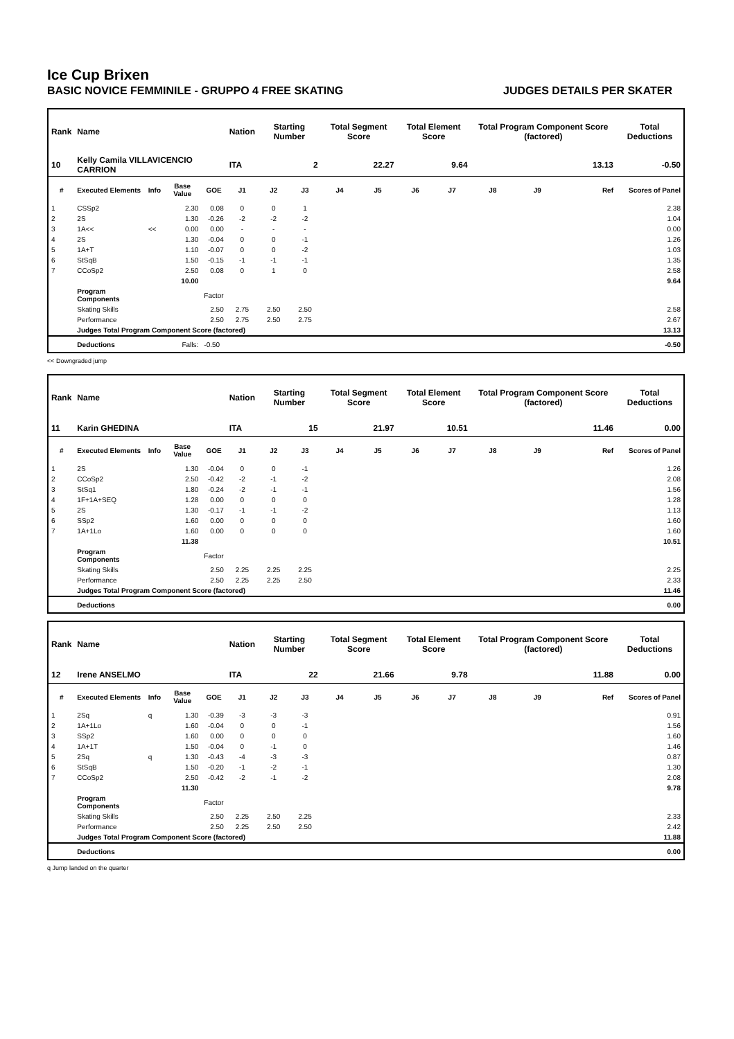Ice Cup Brixen
BASIC NOVICE FEMMINILE - GRUPPO 4 FREE SKATING JUDGES DETAILS PER SKATER
| Rank | Name | | | | Nation | Starting Number | | Total Segment Score | | Total Element Score | | Total Program Component Score (factored) | | | Total Deductions |
| --- | --- | --- | --- | --- | --- | --- | --- | --- | --- | --- | --- | --- | --- | --- | --- |
| 10 | Kelly Camila VILLAVICENCIO CARRION | | | | ITA | 2 | | 22.27 | | 9.64 | | 13.13 | | | -0.50 |
| # | Executed Elements | Info | Base Value | GOE | J1 | J2 | J3 | J4 | J5 | J6 | J7 | J8 | J9 | Ref | Scores of Panel |
| 1 | CSSp2 | | 2.30 | 0.08 | 0 | 0 | 1 | | | | | | | | 2.38 |
| 2 | 2S | | 1.30 | -0.26 | -2 | -2 | -2 | | | | | | | | 1.04 |
| 3 | 1A<< | << | 0.00 | 0.00 | - | - | - | | | | | | | | 0.00 |
| 4 | 2S | | 1.30 | -0.04 | 0 | 0 | -1 | | | | | | | | 1.26 |
| 5 | 1A+T | | 1.10 | -0.07 | 0 | 0 | -2 | | | | | | | | 1.03 |
| 6 | StSqB | | 1.50 | -0.15 | -1 | -1 | -1 | | | | | | | | 1.35 |
| 7 | CCoSp2 | | 2.50 | 0.08 | 0 | 1 | 0 | | | | | | | | 2.58 |
| | | | 10.00 | | | | | | | | | | | | 9.64 |
| | Program Components | | | Factor | | | | | | | | | | | |
| | Skating Skills | | | 2.50 | 2.75 | 2.50 | 2.50 | | | | | | | | 2.58 |
| | Performance | | | 2.50 | 2.75 | 2.50 | 2.75 | | | | | | | | 2.67 |
| | Judges Total Program Component Score (factored) | | | | | | | | | | | | | | 13.13 |
| | Deductions | | Falls: | -0.50 | | | | | | | | | | | -0.50 |
<< Downgraded jump
| Rank | Name | | | | Nation | Starting Number | | Total Segment Score | | Total Element Score | | Total Program Component Score (factored) | | | Total Deductions |
| --- | --- | --- | --- | --- | --- | --- | --- | --- | --- | --- | --- | --- | --- | --- | --- |
| 11 | Karin GHEDINA | | | | ITA | 15 | | 21.97 | | 10.51 | | 11.46 | | | 0.00 |
| # | Executed Elements | Info | Base Value | GOE | J1 | J2 | J3 | J4 | J5 | J6 | J7 | J8 | J9 | Ref | Scores of Panel |
| 1 | 2S | | 1.30 | -0.04 | 0 | 0 | -1 | | | | | | | | 1.26 |
| 2 | CCoSp2 | | 2.50 | -0.42 | -2 | -1 | -2 | | | | | | | | 2.08 |
| 3 | StSq1 | | 1.80 | -0.24 | -2 | -1 | -1 | | | | | | | | 1.56 |
| 4 | 1F+1A+SEQ | | 1.28 | 0.00 | 0 | 0 | 0 | | | | | | | | 1.28 |
| 5 | 2S | | 1.30 | -0.17 | -1 | -1 | -2 | | | | | | | | 1.13 |
| 6 | SSp2 | | 1.60 | 0.00 | 0 | 0 | 0 | | | | | | | | 1.60 |
| 7 | 1A+1Lo | | 1.60 | 0.00 | 0 | 0 | 0 | | | | | | | | 1.60 |
| | | | 11.38 | | | | | | | | | | | | 10.51 |
| | Program Components | | | Factor | | | | | | | | | | | |
| | Skating Skills | | | 2.50 | 2.25 | 2.25 | 2.25 | | | | | | | | 2.25 |
| | Performance | | | 2.50 | 2.25 | 2.25 | 2.50 | | | | | | | | 2.33 |
| | Judges Total Program Component Score (factored) | | | | | | | | | | | | | | 11.46 |
| | Deductions | | | | | | | | | | | | | | 0.00 |
| Rank | Name | | | | Nation | Starting Number | | Total Segment Score | | Total Element Score | | Total Program Component Score (factored) | | | Total Deductions |
| --- | --- | --- | --- | --- | --- | --- | --- | --- | --- | --- | --- | --- | --- | --- | --- |
| 12 | Irene ANSELMO | | | | ITA | 22 | | 21.66 | | 9.78 | | 11.88 | | | 0.00 |
| # | Executed Elements | Info | Base Value | GOE | J1 | J2 | J3 | J4 | J5 | J6 | J7 | J8 | J9 | Ref | Scores of Panel |
| 1 | 2Sq | q | 1.30 | -0.39 | -3 | -3 | -3 | | | | | | | | 0.91 |
| 2 | 1A+1Lo | | 1.60 | -0.04 | 0 | 0 | -1 | | | | | | | | 1.56 |
| 3 | SSp2 | | 1.60 | 0.00 | 0 | 0 | 0 | | | | | | | | 1.60 |
| 4 | 1A+1T | | 1.50 | -0.04 | 0 | -1 | 0 | | | | | | | | 1.46 |
| 5 | 2Sq | q | 1.30 | -0.43 | -4 | -3 | -3 | | | | | | | | 0.87 |
| 6 | StSqB | | 1.50 | -0.20 | -1 | -2 | -1 | | | | | | | | 1.30 |
| 7 | CCoSp2 | | 2.50 | -0.42 | -2 | -1 | -2 | | | | | | | | 2.08 |
| | | | 11.30 | | | | | | | | | | | | 9.78 |
| | Program Components | | | Factor | | | | | | | | | | | |
| | Skating Skills | | | 2.50 | 2.25 | 2.50 | 2.25 | | | | | | | | 2.33 |
| | Performance | | | 2.50 | 2.25 | 2.50 | 2.50 | | | | | | | | 2.42 |
| | Judges Total Program Component Score (factored) | | | | | | | | | | | | | | 11.88 |
| | Deductions | | | | | | | | | | | | | | 0.00 |
q Jump landed on the quarter